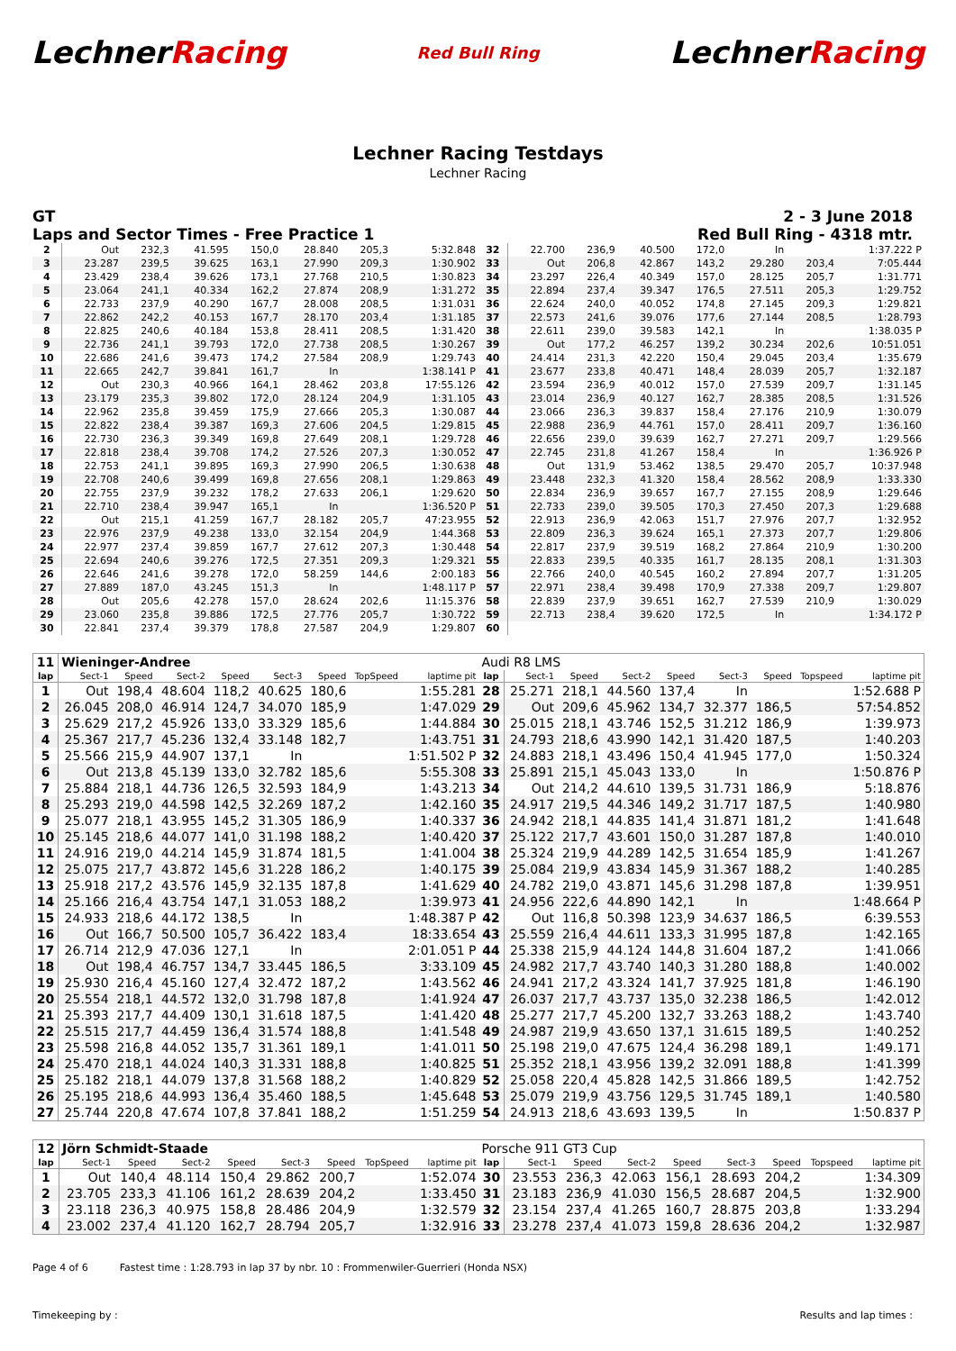LechnerRacing Red Bull Ring LechnerRacing
Lechner Racing Testdays
Lechner Racing
GT 2 - 3 June 2018
Laps and Sector Times - Free Practice 1 Red Bull Ring - 4318 mtr.
| 2 | Out | 232,3 | 41.595 | 150,0 | 28.840 | 205,3 | 5:32.848 | 32 | 22.700 | 236,9 | 40.500 | 172,0 | In | | 1:37.222 P |
| 3 | 23.287 | 239,5 | 39.625 | 163,1 | 27.990 | 209,3 | 1:30.902 | 33 | Out | 206,8 | 42.867 | 143,2 | 29.280 | 203,4 | 7:05.444 |
| 4 | 23.429 | 238,4 | 39.626 | 173,1 | 27.768 | 210,5 | 1:30.823 | 34 | 23.297 | 226,4 | 40.349 | 157,0 | 28.125 | 205,7 | 1:31.771 |
| 5 | 23.064 | 241,1 | 40.334 | 162,2 | 27.874 | 208,9 | 1:31.272 | 35 | 22.894 | 237,4 | 39.347 | 176,5 | 27.511 | 205,3 | 1:29.752 |
| 6 | 22.733 | 237,9 | 40.290 | 167,7 | 28.008 | 208,5 | 1:31.031 | 36 | 22.624 | 240,0 | 40.052 | 174,8 | 27.145 | 209,3 | 1:29.821 |
| 7 | 22.862 | 242,2 | 40.153 | 167,7 | 28.170 | 203,4 | 1:31.185 | 37 | 22.573 | 241,6 | 39.076 | 177,6 | 27.144 | 208,5 | 1:28.793 |
| 8 | 22.825 | 240,6 | 40.184 | 153,8 | 28.411 | 208,5 | 1:31.420 | 38 | 22.611 | 239,0 | 39.583 | 142,1 | In | | 1:38.035 P |
| 9 | 22.736 | 241,1 | 39.793 | 172,0 | 27.738 | 208,5 | 1:30.267 | 39 | Out | 177,2 | 46.257 | 139,2 | 30.234 | 202,6 | 10:51.051 |
| 10 | 22.686 | 241,6 | 39.473 | 174,2 | 27.584 | 208,9 | 1:29.743 | 40 | 24.414 | 231,3 | 42.220 | 150,4 | 29.045 | 203,4 | 1:35.679 |
| 11 | 22.665 | 242,7 | 39.841 | 161,7 | In | | 1:38.141 P | 41 | 23.677 | 233,8 | 40.471 | 148,4 | 28.039 | 205,7 | 1:32.187 |
| 12 | Out | 230,3 | 40.966 | 164,1 | 28.462 | 203,8 | 17:55.126 | 42 | 23.594 | 236,9 | 40.012 | 157,0 | 27.539 | 209,7 | 1:31.145 |
| 13 | 23.179 | 235,3 | 39.802 | 172,0 | 28.124 | 204,9 | 1:31.105 | 43 | 23.014 | 236,9 | 40.127 | 162,7 | 28.385 | 208,5 | 1:31.526 |
| 14 | 22.962 | 235,8 | 39.459 | 175,9 | 27.666 | 205,3 | 1:30.087 | 44 | 23.066 | 236,3 | 39.837 | 158,4 | 27.176 | 210,9 | 1:30.079 |
| 15 | 22.822 | 238,4 | 39.387 | 169,3 | 27.606 | 204,5 | 1:29.815 | 45 | 22.988 | 236,9 | 44.761 | 157,0 | 28.411 | 209,7 | 1:36.160 |
| 16 | 22.730 | 236,3 | 39.349 | 169,8 | 27.649 | 208,1 | 1:29.728 | 46 | 22.656 | 239,0 | 39.639 | 162,7 | 27.271 | 209,7 | 1:29.566 |
| 17 | 22.818 | 238,4 | 39.708 | 174,2 | 27.526 | 207,3 | 1:30.052 | 47 | 22.745 | 231,8 | 41.267 | 158,4 | In | | 1:36.926 P |
| 18 | 22.753 | 241,1 | 39.895 | 169,3 | 27.990 | 206,5 | 1:30.638 | 48 | Out | 131,9 | 53.462 | 138,5 | 29.470 | 205,7 | 10:37.948 |
| 19 | 22.708 | 240,6 | 39.499 | 169,8 | 27.656 | 208,1 | 1:29.863 | 49 | 23.448 | 232,3 | 41.320 | 158,4 | 28.562 | 208,9 | 1:33.330 |
| 20 | 22.755 | 237,9 | 39.232 | 178,2 | 27.633 | 206,1 | 1:29.620 | 50 | 22.834 | 236,9 | 39.657 | 167,7 | 27.155 | 208,9 | 1:29.646 |
| 21 | 22.710 | 238,4 | 39.947 | 165,1 | In | | 1:36.520 P | 51 | 22.733 | 239,0 | 39.505 | 170,3 | 27.450 | 207,3 | 1:29.688 |
| 22 | Out | 215,1 | 41.259 | 167,7 | 28.182 | 205,7 | 47:23.955 | 52 | 22.913 | 236,9 | 42.063 | 151,7 | 27.976 | 207,7 | 1:32.952 |
| 23 | 22.976 | 237,9 | 49.238 | 133,0 | 32.154 | 204,9 | 1:44.368 | 53 | 22.809 | 236,3 | 39.624 | 165,1 | 27.373 | 207,7 | 1:29.806 |
| 24 | 22.977 | 237,4 | 39.859 | 167,7 | 27.612 | 207,3 | 1:30.448 | 54 | 22.817 | 237,9 | 39.519 | 168,2 | 27.864 | 210,9 | 1:30.200 |
| 25 | 22.694 | 240,6 | 39.276 | 172,5 | 27.351 | 209,3 | 1:29.321 | 55 | 22.833 | 239,5 | 40.335 | 161,7 | 28.135 | 208,1 | 1:31.303 |
| 26 | 22.646 | 241,6 | 39.278 | 172,0 | 58.259 | 144,6 | 2:00.183 | 56 | 22.766 | 240,0 | 40.545 | 160,2 | 27.894 | 207,7 | 1:31.205 |
| 27 | 27.889 | 187,0 | 43.245 | 151,3 | In | | 1:48.117 P | 57 | 22.971 | 238,4 | 39.498 | 170,9 | 27.338 | 209,7 | 1:29.807 |
| 28 | Out | 205,6 | 42.278 | 157,0 | 28.624 | 202,6 | 11:15.376 | 58 | 22.839 | 237,9 | 39.651 | 162,7 | 27.539 | 210,9 | 1:30.029 |
| 29 | 23.060 | 235,8 | 39.886 | 172,5 | 27.776 | 205,7 | 1:30.722 | 59 | 22.713 | 238,4 | 39.620 | 172,5 | In | | 1:34.172 P |
| 30 | 22.841 | 237,4 | 39.379 | 178,8 | 27.587 | 204,9 | 1:29.807 | 60 | | | | | | | |
| 11 | Wieninger-Andree | | | | | | | | Audi R8 LMS | | | | | | | | |
| lap | Sect-1 | Speed | Sect-2 | Speed | Sect-3 | Speed | TopSpeed | laptime pit | lap | Sect-1 | Speed | Sect-2 | Speed | Sect-3 | Speed | Topspeed | laptime pit |
| 1 | Out | 198,4 | 48.604 | 118,2 | 40.625 | 180,6 | | 1:55.281 | 28 | 25.271 | 218,1 | 44.560 | 137,4 | In | | | 1:52.688 P |
| 2 | 26.045 | 208,0 | 46.914 | 124,7 | 34.070 | 185,9 | | 1:47.029 | 29 | Out | 209,6 | 45.962 | 134,7 | 32.377 | 186,5 | | 57:54.852 |
| 3 | 25.629 | 217,2 | 45.926 | 133,0 | 33.329 | 185,6 | | 1:44.884 | 30 | 25.015 | 218,1 | 43.746 | 152,5 | 31.212 | 186,9 | | 1:39.973 |
| 4 | 25.367 | 217,7 | 45.236 | 132,4 | 33.148 | 182,7 | | 1:43.751 | 31 | 24.793 | 218,6 | 43.990 | 142,1 | 31.420 | 187,5 | | 1:40.203 |
| 5 | 25.566 | 215,9 | 44.907 | 137,1 | In | | | 1:51.502 P | 32 | 24.883 | 218,1 | 43.496 | 150,4 | 41.945 | 177,0 | | 1:50.324 |
| 6 | Out | 213,8 | 45.139 | 133,0 | 32.782 | 185,6 | | 5:55.308 | 33 | 25.891 | 215,1 | 45.043 | 133,0 | In | | | 1:50.876 P |
| 7 | 25.884 | 218,1 | 44.736 | 126,5 | 32.593 | 184,9 | | 1:43.213 | 34 | Out | 214,2 | 44.610 | 139,5 | 31.731 | 186,9 | | 5:18.876 |
| 8 | 25.293 | 219,0 | 44.598 | 142,5 | 32.269 | 187,2 | | 1:42.160 | 35 | 24.917 | 219,5 | 44.346 | 149,2 | 31.717 | 187,5 | | 1:40.980 |
| 9 | 25.077 | 218,1 | 43.955 | 145,2 | 31.305 | 186,9 | | 1:40.337 | 36 | 24.942 | 218,1 | 44.835 | 141,4 | 31.871 | 181,2 | | 1:41.648 |
| 10 | 25.145 | 218,6 | 44.077 | 141,0 | 31.198 | 188,2 | | 1:40.420 | 37 | 25.122 | 217,7 | 43.601 | 150,0 | 31.287 | 187,8 | | 1:40.010 |
| 11 | 24.916 | 219,0 | 44.214 | 145,9 | 31.874 | 181,5 | | 1:41.004 | 38 | 25.324 | 219,9 | 44.289 | 142,5 | 31.654 | 185,9 | | 1:41.267 |
| 12 | 25.075 | 217,7 | 43.872 | 145,6 | 31.228 | 186,2 | | 1:40.175 | 39 | 25.084 | 219,9 | 43.834 | 145,9 | 31.367 | 188,2 | | 1:40.285 |
| 13 | 25.918 | 217,2 | 43.576 | 145,9 | 32.135 | 187,8 | | 1:41.629 | 40 | 24.782 | 219,0 | 43.871 | 145,6 | 31.298 | 187,8 | | 1:39.951 |
| 14 | 25.166 | 216,4 | 43.754 | 147,1 | 31.053 | 188,2 | | 1:39.973 | 41 | 24.956 | 222,6 | 44.890 | 142,1 | In | | | 1:48.664 P |
| 15 | 24.933 | 218,6 | 44.172 | 138,5 | In | | | 1:48.387 P | 42 | Out | 116,8 | 50.398 | 123,9 | 34.637 | 186,5 | | 6:39.553 |
| 16 | Out | 166,7 | 50.500 | 105,7 | 36.422 | 183,4 | | 18:33.654 | 43 | 25.559 | 216,4 | 44.611 | 133,3 | 31.995 | 187,8 | | 1:42.165 |
| 17 | 26.714 | 212,9 | 47.036 | 127,1 | In | | | 2:01.051 P | 44 | 25.338 | 215,9 | 44.124 | 144,8 | 31.604 | 187,2 | | 1:41.066 |
| 18 | Out | 198,4 | 46.757 | 134,7 | 33.445 | 186,5 | | 3:33.109 | 45 | 24.982 | 217,7 | 43.740 | 140,3 | 31.280 | 188,8 | | 1:40.002 |
| 19 | 25.930 | 216,4 | 45.160 | 127,4 | 32.472 | 187,2 | | 1:43.562 | 46 | 24.941 | 217,2 | 43.324 | 141,7 | 37.925 | 181,8 | | 1:46.190 |
| 20 | 25.554 | 218,1 | 44.572 | 132,0 | 31.798 | 187,8 | | 1:41.924 | 47 | 26.037 | 217,7 | 43.737 | 135,0 | 32.238 | 186,5 | | 1:42.012 |
| 21 | 25.393 | 217,7 | 44.409 | 130,1 | 31.618 | 187,5 | | 1:41.420 | 48 | 25.277 | 217,7 | 45.200 | 132,7 | 33.263 | 188,2 | | 1:43.740 |
| 22 | 25.515 | 217,7 | 44.459 | 136,4 | 31.574 | 188,8 | | 1:41.548 | 49 | 24.987 | 219,9 | 43.650 | 137,1 | 31.615 | 189,5 | | 1:40.252 |
| 23 | 25.598 | 216,8 | 44.052 | 135,7 | 31.361 | 189,1 | | 1:41.011 | 50 | 25.198 | 219,0 | 47.675 | 124,4 | 36.298 | 189,1 | | 1:49.171 |
| 24 | 25.470 | 218,1 | 44.024 | 140,3 | 31.331 | 188,8 | | 1:40.825 | 51 | 25.352 | 218,1 | 43.956 | 139,2 | 32.091 | 188,8 | | 1:41.399 |
| 25 | 25.182 | 218,1 | 44.079 | 137,8 | 31.568 | 188,2 | | 1:40.829 | 52 | 25.058 | 220,4 | 45.828 | 142,5 | 31.866 | 189,5 | | 1:42.752 |
| 26 | 25.195 | 218,6 | 44.993 | 136,4 | 35.460 | 188,5 | | 1:45.648 | 53 | 25.079 | 219,9 | 43.756 | 129,5 | 31.745 | 189,1 | | 1:40.580 |
| 27 | 25.744 | 220,8 | 47.674 | 107,8 | 37.841 | 188,2 | | 1:51.259 | 54 | 24.913 | 218,6 | 43.693 | 139,5 | In | | | 1:50.837 P |
| 12 | Jörn Schmidt-Staade | | | | | | | | Porsche 911 GT3 Cup | | | | | | | | |
| lap | Sect-1 | Speed | Sect-2 | Speed | Sect-3 | Speed | TopSpeed | laptime pit | lap | Sect-1 | Speed | Sect-2 | Speed | Sect-3 | Speed | Topspeed | laptime pit |
| 1 | Out | 140,4 | 48.114 | 150,4 | 29.862 | 200,7 | | 1:52.074 | 30 | 23.553 | 236,3 | 42.063 | 156,1 | 28.693 | 204,2 | | 1:34.309 |
| 2 | 23.705 | 233,3 | 41.106 | 161,2 | 28.639 | 204,2 | | 1:33.450 | 31 | 23.183 | 236,9 | 41.030 | 156,5 | 28.687 | 204,5 | | 1:32.900 |
| 3 | 23.118 | 236,3 | 40.975 | 158,8 | 28.486 | 204,9 | | 1:32.579 | 32 | 23.154 | 237,4 | 41.265 | 160,7 | 28.875 | 203,8 | | 1:33.294 |
| 4 | 23.002 | 237,4 | 41.120 | 162,7 | 28.794 | 205,7 | | 1:32.916 | 33 | 23.278 | 237,4 | 41.073 | 159,8 | 28.636 | 204,2 | | 1:32.987 |
Page 4 of 6 Fastest time : 1:28.793 in lap 37 by nbr. 10 : Frommenwiler-Guerrieri (Honda NSX)
Timekeeping by : Results and lap times :